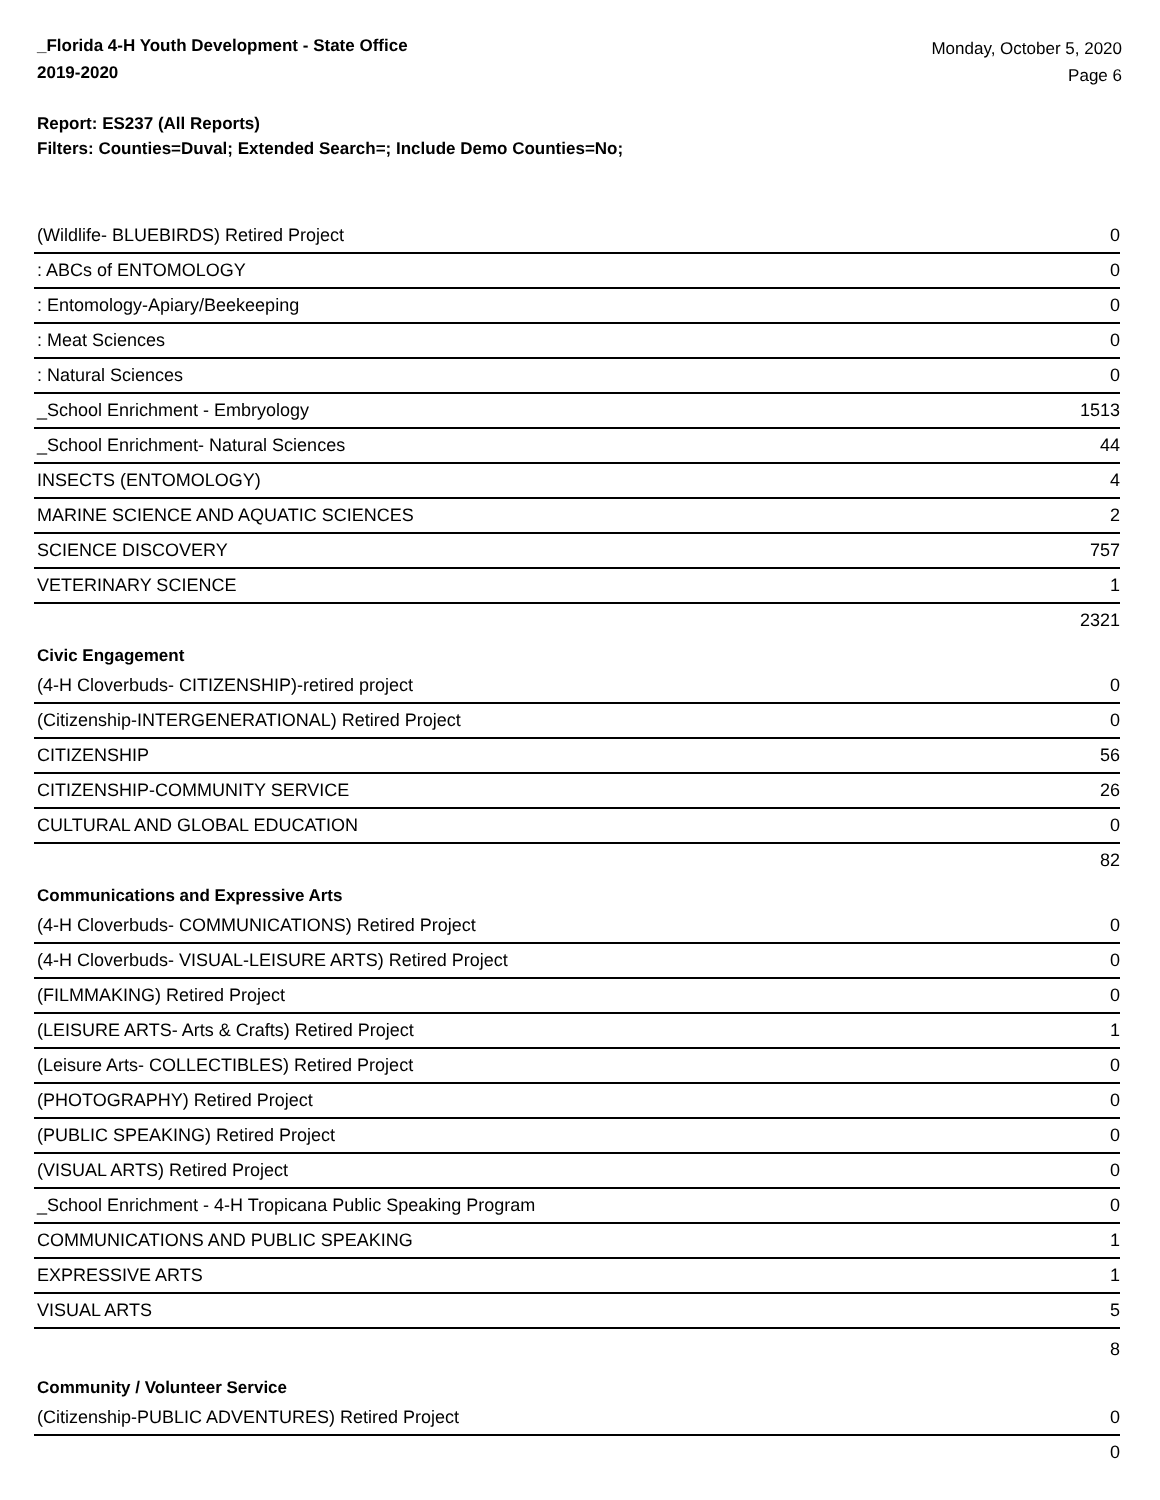_Florida 4-H Youth Development - State Office
2019-2020
Monday, October 5, 2020
Page 6
Report: ES237 (All Reports)
Filters: Counties=Duval; Extended Search=; Include Demo Counties=No;
| (Wildlife- BLUEBIRDS) Retired Project | 0 |
| : ABCs of ENTOMOLOGY | 0 |
| : Entomology-Apiary/Beekeeping | 0 |
| : Meat Sciences | 0 |
| : Natural Sciences | 0 |
| _School Enrichment - Embryology | 1513 |
| _School Enrichment- Natural Sciences | 44 |
| INSECTS (ENTOMOLOGY) | 4 |
| MARINE SCIENCE AND AQUATIC SCIENCES | 2 |
| SCIENCE DISCOVERY | 757 |
| VETERINARY SCIENCE | 1 |
| 2321 | |
Civic Engagement
| (4-H Cloverbuds- CITIZENSHIP)-retired project | 0 |
| (Citizenship-INTERGENERATIONAL) Retired Project | 0 |
| CITIZENSHIP | 56 |
| CITIZENSHIP-COMMUNITY SERVICE | 26 |
| CULTURAL AND GLOBAL EDUCATION | 0 |
| 82 | |
Communications and Expressive Arts
| (4-H Cloverbuds- COMMUNICATIONS) Retired Project | 0 |
| (4-H Cloverbuds- VISUAL-LEISURE ARTS) Retired Project | 0 |
| (FILMMAKING) Retired Project | 0 |
| (LEISURE ARTS- Arts & Crafts) Retired Project | 1 |
| (Leisure Arts- COLLECTIBLES) Retired Project | 0 |
| (PHOTOGRAPHY) Retired Project | 0 |
| (PUBLIC SPEAKING) Retired Project | 0 |
| (VISUAL ARTS) Retired Project | 0 |
| _School Enrichment - 4-H Tropicana Public Speaking Program | 0 |
| COMMUNICATIONS AND PUBLIC SPEAKING | 1 |
| EXPRESSIVE ARTS | 1 |
| VISUAL ARTS | 5 |
| 8 | |
Community / Volunteer Service
| (Citizenship-PUBLIC ADVENTURES) Retired Project | 0 |
| 0 | |